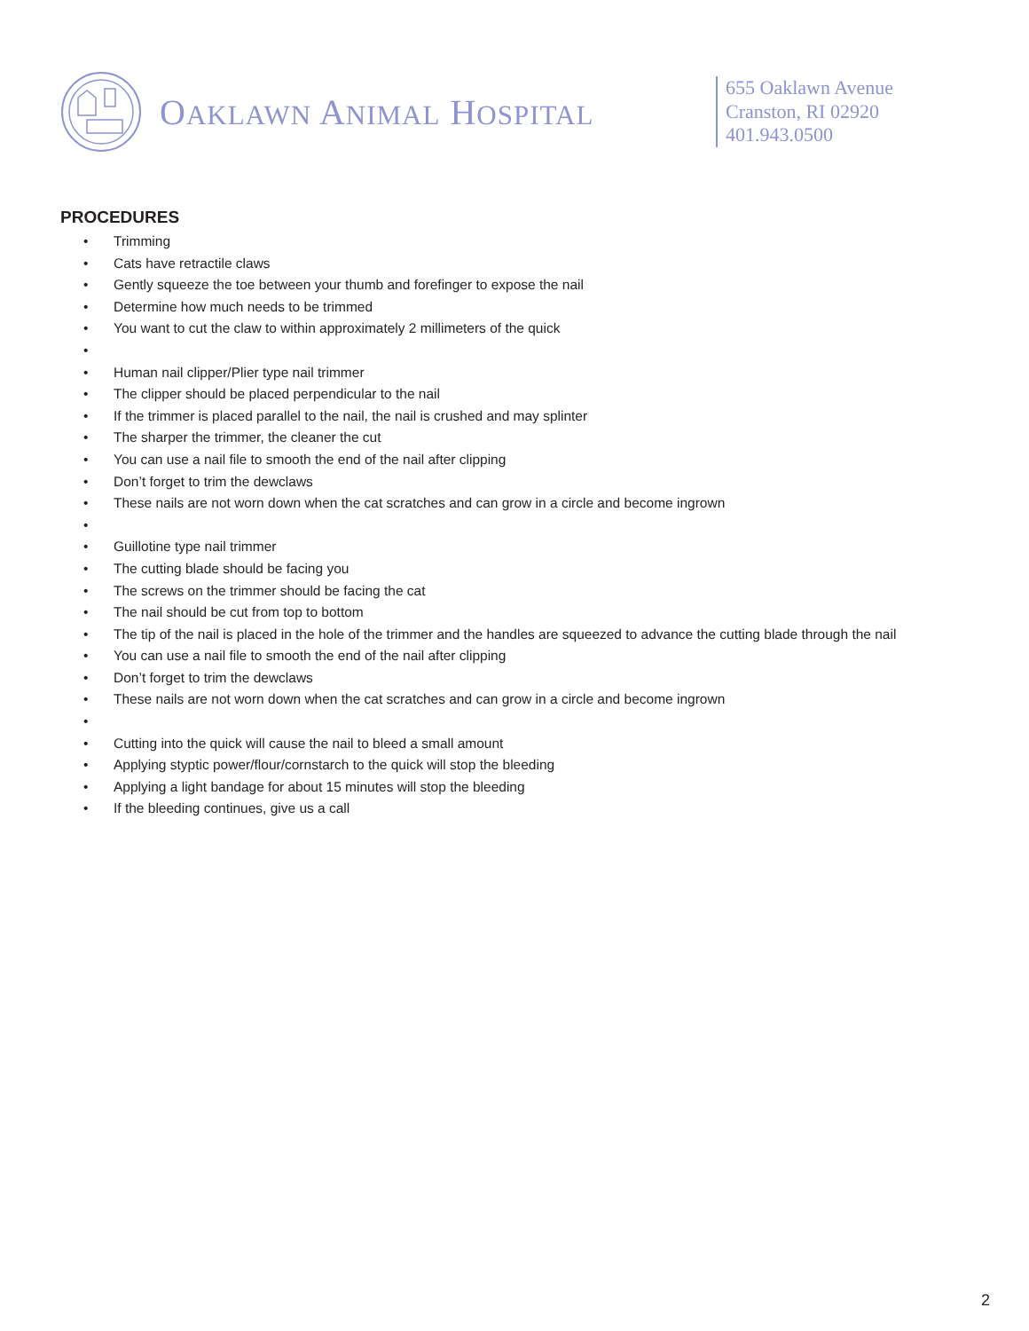OAKLAWN ANIMAL HOSPITAL
655 Oaklawn Avenue
Cranston, RI 02920
401.943.0500
PROCEDURES
• Trimming
• Cats have retractile claws
• Gently squeeze the toe between your thumb and forefinger to expose the nail
• Determine how much needs to be trimmed
• You want to cut the claw to within approximately 2 millimeters of the quick
• • Human nail clipper/Plier type nail trimmer
• The clipper should be placed perpendicular to the nail
• If the trimmer is placed parallel to the nail, the nail is crushed and may splinter
• The sharper the trimmer, the cleaner the cut
• You can use a nail file to smooth the end of the nail after clipping
• Don’t forget to trim the dewclaws
• These nails are not worn down when the cat scratches and can grow in a circle and become ingrown
• • Guillotine type nail trimmer
• The cutting blade should be facing you
• The screws on the trimmer should be facing the cat
• The nail should be cut from top to bottom
• The tip of the nail is placed in the hole of the trimmer and the handles are squeezed to advance the cutting blade through the nail
• You can use a nail file to smooth the end of the nail after clipping
• Don’t forget to trim the dewclaws
• These nails are not worn down when the cat scratches and can grow in a circle and become ingrown
• • Cutting into the quick will cause the nail to bleed a small amount
• Applying styptic power/flour/cornstarch to the quick will stop the bleeding
• Applying a light bandage for about 15 minutes will stop the bleeding
• If the bleeding continues, give us a call
2